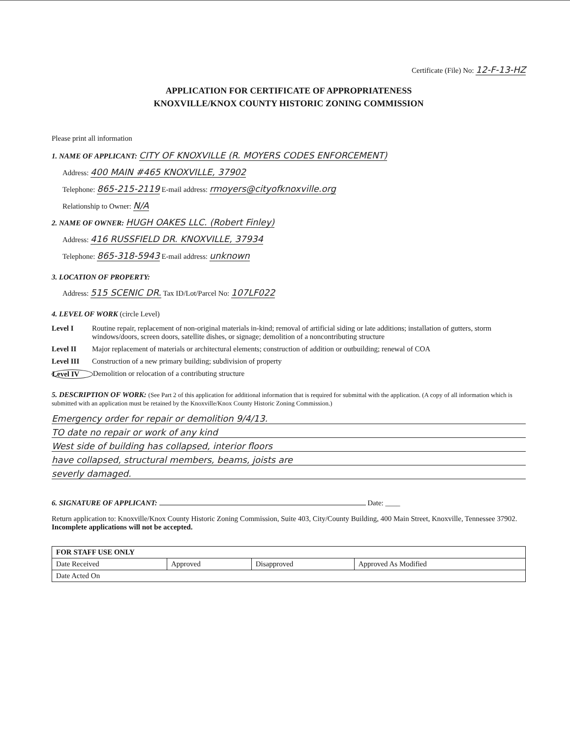Certificate (File) No: 12-F-13-HZ
APPLICATION FOR CERTIFICATE OF APPROPRIATENESS
KNOXVILLE/KNOX COUNTY HISTORIC ZONING COMMISSION
Please print all information
1. NAME OF APPLICANT: CITY OF KNOXVILLE (R. MOYERS CODES ENFORCEMENT)
Address: 400 MAIN #465 KNOXVILLE, 37902
Telephone: 865-215-2119 E-mail address: rmoyers@cityofknoxville.org
Relationship to Owner: N/A
2. NAME OF OWNER: HUGH OAKES LLC. (Robert Finley)
Address: 416 RUSSFIELD DR. KNOXVILLE, 37934
Telephone: 865-318-5943 E-mail address: unknown
3. LOCATION OF PROPERTY:
Address: 515 SCENIC DR. Tax ID/Lot/Parcel No: 107LF022
4. LEVEL OF WORK (circle Level)
Level I Routine repair, replacement of non-original materials in-kind; removal of artificial siding or late additions; installation of gutters, storm windows/doors, screen doors, satellite dishes, or signage; demolition of a noncontributing structure
Level II Major replacement of materials or architectural elements; construction of addition or outbuilding; renewal of COA
Level III Construction of a new primary building; subdivision of property
Level IV Demolition or relocation of a contributing structure
5. DESCRIPTION OF WORK: (See Part 2 of this application for additional information that is required for submittal with the application. (A copy of all information which is submitted with an application must be retained by the Knoxville/Knox County Historic Zoning Commission.)
Emergency order for repair or demolition 9/4/13.
TO date no repair or work of any kind
West side of building has collapsed, interior floors
have collapsed, structural members, beams, joists are
severly damaged.
6. SIGNATURE OF APPLICANT: Date: ____
Return application to: Knoxville/Knox County Historic Zoning Commission, Suite 403, City/County Building, 400 Main Street, Knoxville, Tennessee 37902. Incomplete applications will not be accepted.
| FOR STAFF USE ONLY | | | |
| Date Received | Approved | Disapproved | Approved As Modified |
| Date Acted On | | | |